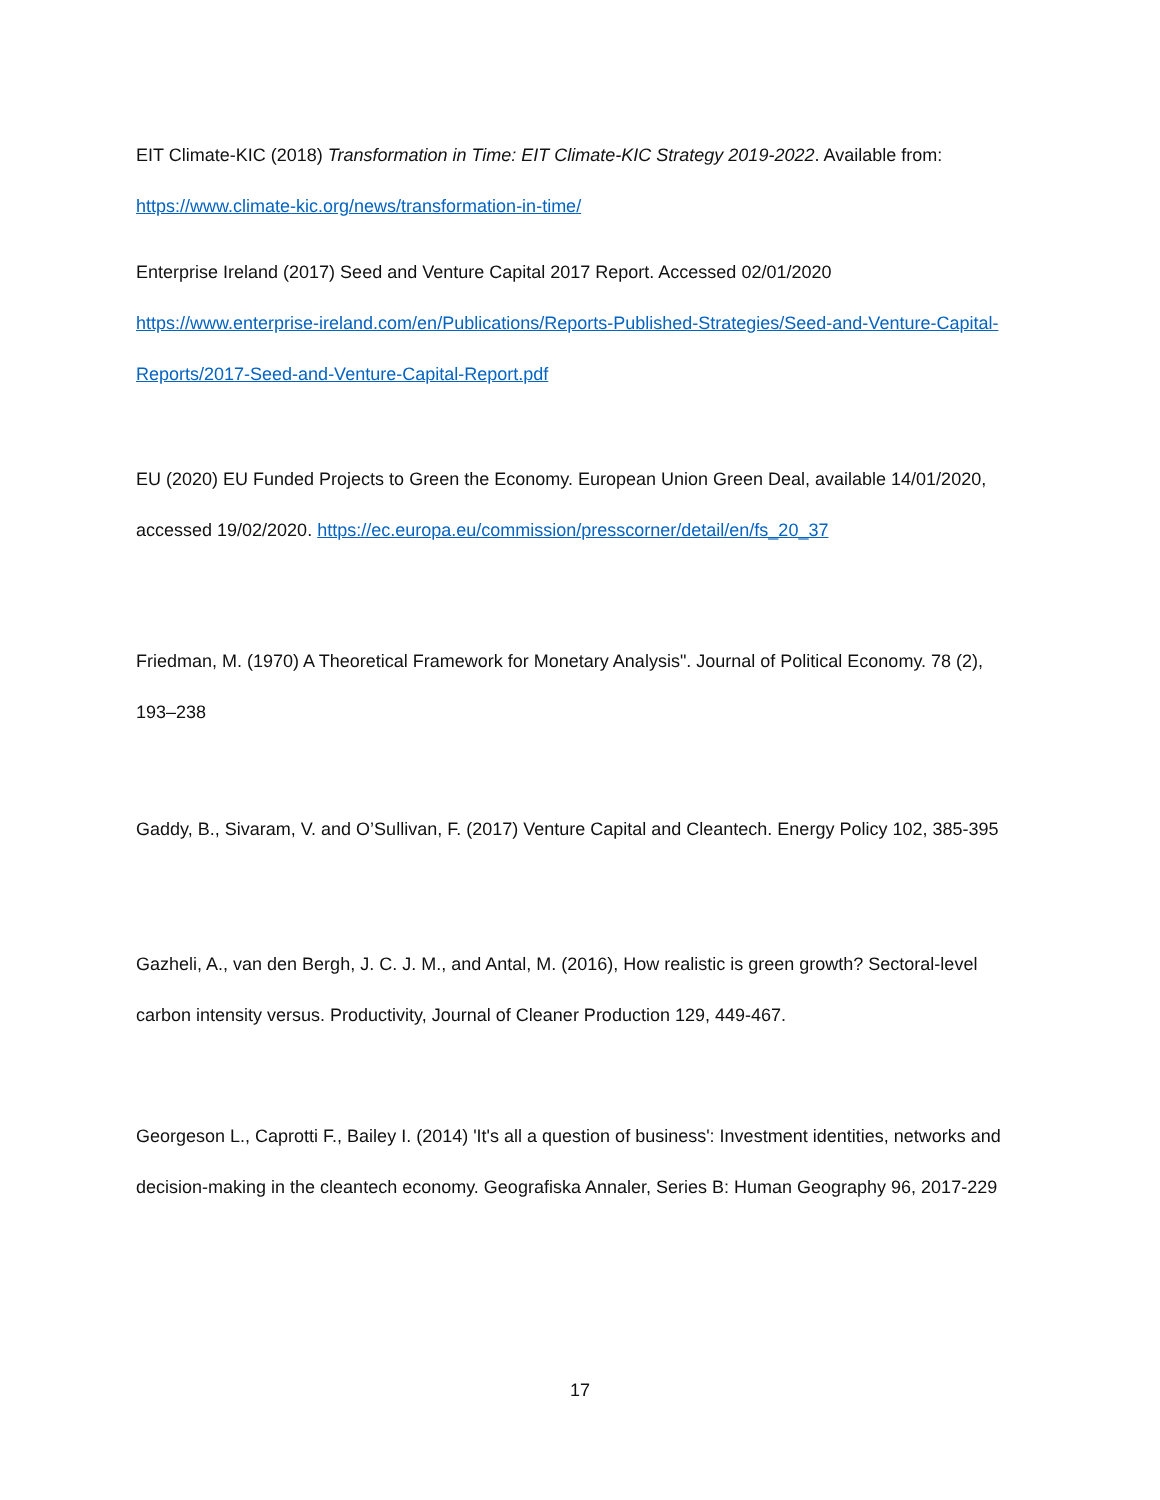EIT Climate-KIC (2018) Transformation in Time: EIT Climate-KIC Strategy 2019-2022. Available from:
https://www.climate-kic.org/news/transformation-in-time/
Enterprise Ireland (2017) Seed and Venture Capital 2017 Report. Accessed 02/01/2020
https://www.enterprise-ireland.com/en/Publications/Reports-Published-Strategies/Seed-and-Venture-Capital-Reports/2017-Seed-and-Venture-Capital-Report.pdf
EU (2020) EU Funded Projects to Green the Economy. European Union Green Deal, available 14/01/2020, accessed 19/02/2020. https://ec.europa.eu/commission/presscorner/detail/en/fs_20_37
Friedman, M. (1970) A Theoretical Framework for Monetary Analysis". Journal of Political Economy. 78 (2), 193–238
Gaddy, B., Sivaram, V. and O’Sullivan, F. (2017) Venture Capital and Cleantech. Energy Policy 102, 385-395
Gazheli, A., van den Bergh, J. C. J. M., and Antal, M. (2016), How realistic is green growth? Sectoral-level carbon intensity versus. Productivity, Journal of Cleaner Production 129, 449-467.
Georgeson L., Caprotti F., Bailey I. (2014) 'It's all a question of business': Investment identities, networks and decision-making in the cleantech economy. Geografiska Annaler, Series B: Human Geography 96, 2017-229
17